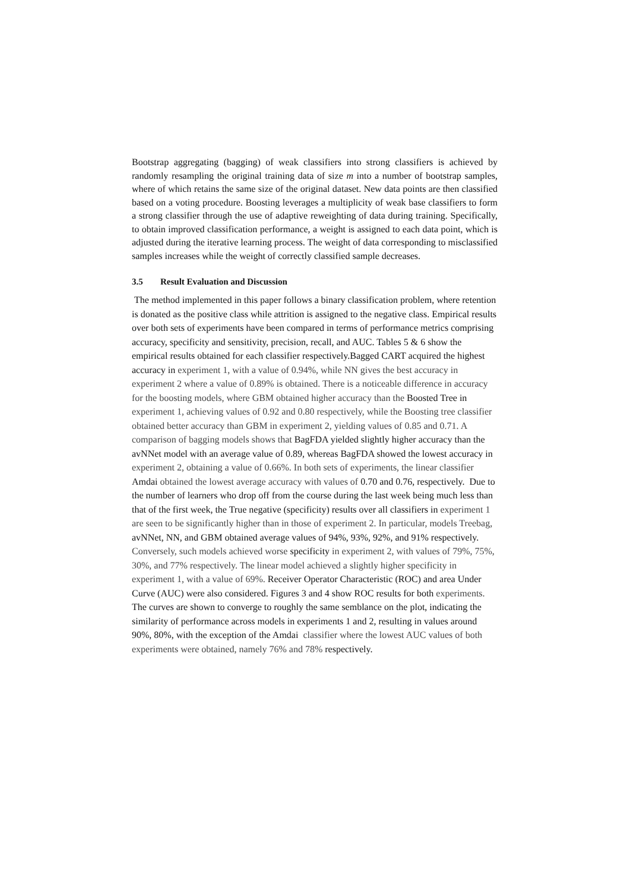Bootstrap aggregating (bagging) of weak classifiers into strong classifiers is achieved by randomly resampling the original training data of size m into a number of bootstrap samples, where of which retains the same size of the original dataset. New data points are then classified based on a voting procedure. Boosting leverages a multiplicity of weak base classifiers to form a strong classifier through the use of adaptive reweighting of data during training. Specifically, to obtain improved classification performance, a weight is assigned to each data point, which is adjusted during the iterative learning process. The weight of data corresponding to misclassified samples increases while the weight of correctly classified sample decreases.
3.5 Result Evaluation and Discussion
The method implemented in this paper follows a binary classification problem, where retention is donated as the positive class while attrition is assigned to the negative class. Empirical results over both sets of experiments have been compared in terms of performance metrics comprising accuracy, specificity and sensitivity, precision, recall, and AUC. Tables 5 & 6 show the empirical results obtained for each classifier respectively.Bagged CART acquired the highest accuracy in experiment 1, with a value of 0.94%, while NN gives the best accuracy in experiment 2 where a value of 0.89% is obtained. There is a noticeable difference in accuracy for the boosting models, where GBM obtained higher accuracy than the Boosted Tree in experiment 1, achieving values of 0.92 and 0.80 respectively, while the Boosting tree classifier obtained better accuracy than GBM in experiment 2, yielding values of 0.85 and 0.71. A comparison of bagging models shows that BagFDA yielded slightly higher accuracy than the avNNet model with an average value of 0.89, whereas BagFDA showed the lowest accuracy in experiment 2, obtaining a value of 0.66%. In both sets of experiments, the linear classifier Amdai obtained the lowest average accuracy with values of 0.70 and 0.76, respectively. Due to the number of learners who drop off from the course during the last week being much less than that of the first week, the True negative (specificity) results over all classifiers in experiment 1 are seen to be significantly higher than in those of experiment 2. In particular, models Treebag, avNNet, NN, and GBM obtained average values of 94%, 93%, 92%, and 91% respectively. Conversely, such models achieved worse specificity in experiment 2, with values of 79%, 75%, 30%, and 77% respectively. The linear model achieved a slightly higher specificity in experiment 1, with a value of 69%. Receiver Operator Characteristic (ROC) and area Under Curve (AUC) were also considered. Figures 3 and 4 show ROC results for both experiments. The curves are shown to converge to roughly the same semblance on the plot, indicating the similarity of performance across models in experiments 1 and 2, resulting in values around 90%, 80%, with the exception of the Amdai classifier where the lowest AUC values of both experiments were obtained, namely 76% and 78% respectively.